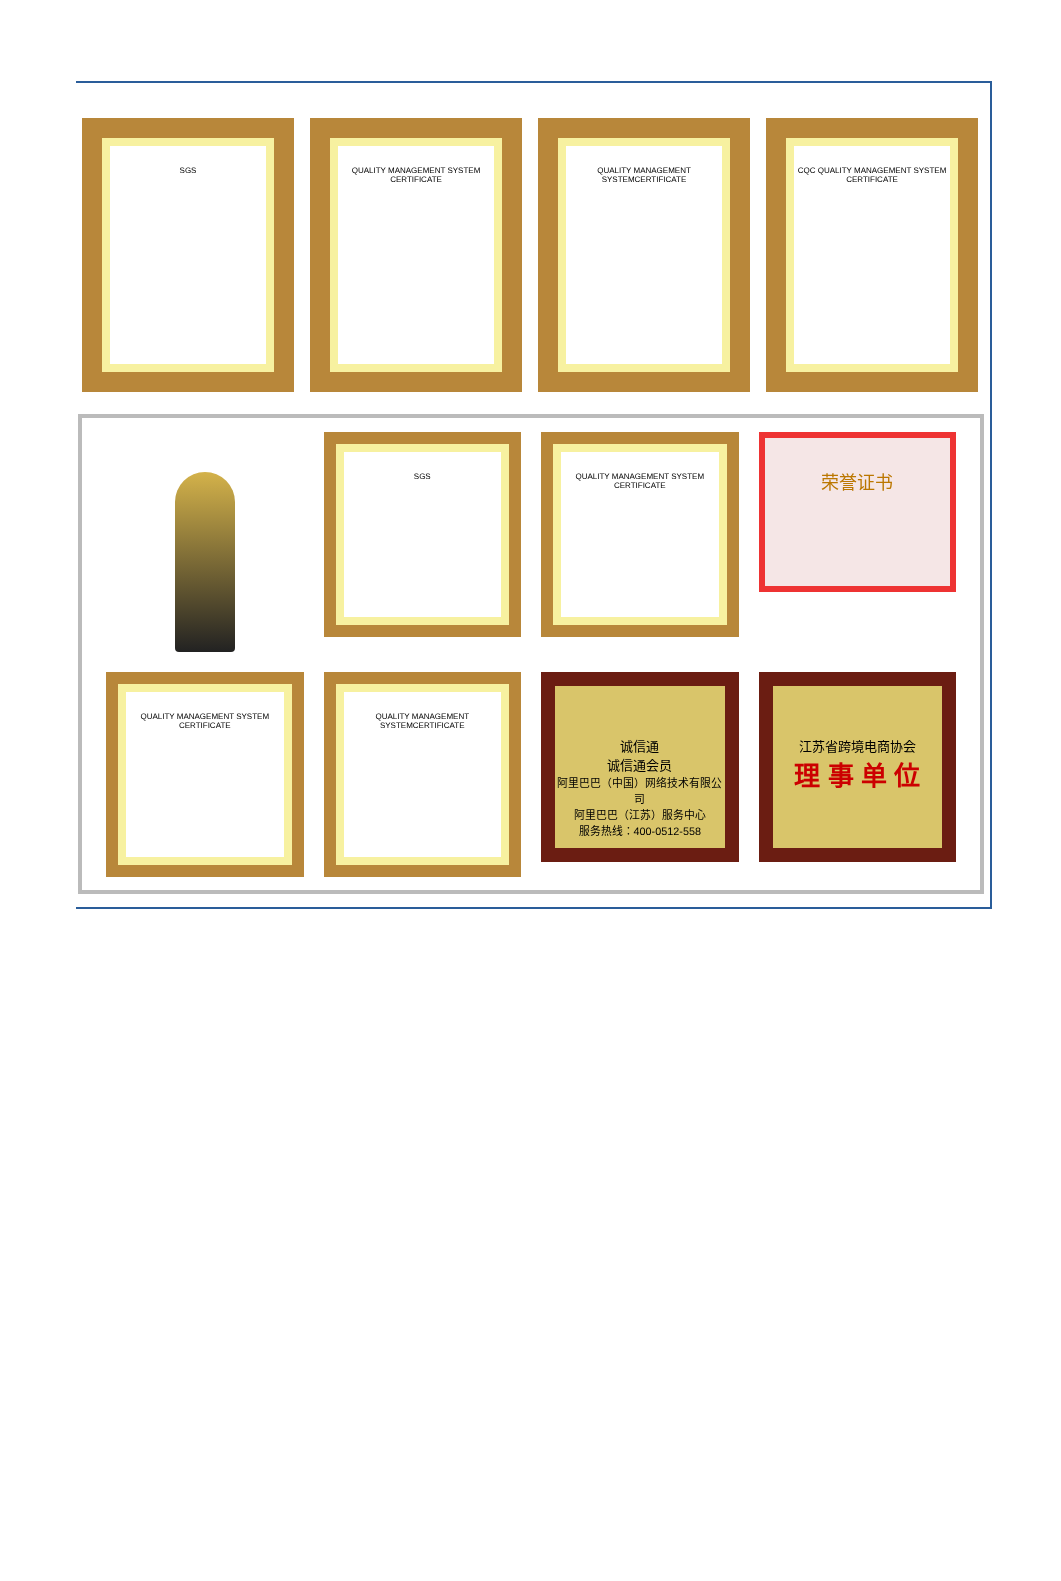SGS QUALITY MANAGEMENT SYSTEM CERTIFICATE
QUALITY MANAGEMENT SYSTEMCERTIFICATE
CQC QUALITY MANAGEMENT SYSTEM CERTIFICATE
SGS
QUALITY MANAGEMENT SYSTEM CERTIFICATE
荣誉证书
QUALITY MANAGEMENT SYSTEM CERTIFICATE
QUALITY MANAGEMENT SYSTEMCERTIFICATE
诚信通
诚信通会员
阿里巴巴（中国）网络技术有限公司
阿里巴巴（江苏）服务中心
服务热线：400-0512-558
江苏省跨境电商协会
理 事 单 位